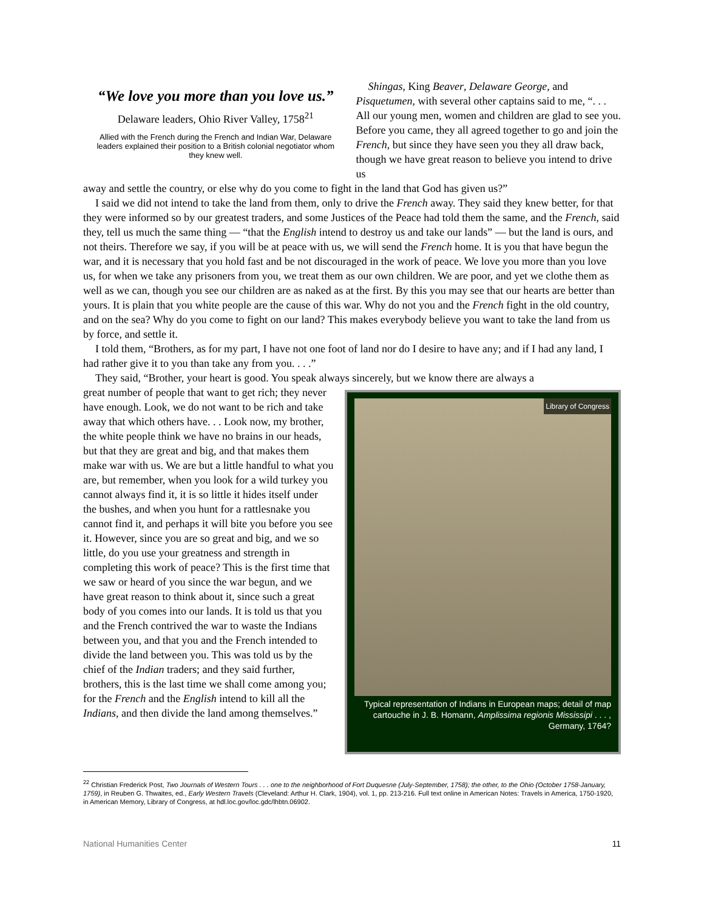“We love you more than you love us.”
Delaware leaders, Ohio River Valley, 1758<sup>21</sup>
Allied with the French during the French and Indian War, Delaware leaders explained their position to a British colonial negotiator whom they knew well.
Shingas, King Beaver, Delaware George, and Pisquetumen, with several other captains said to me, “. . . All our young men, women and children are glad to see you. Before you came, they all agreed together to go and join the French, but since they have seen you they all draw back, though we have great reason to believe you intend to drive us
away and settle the country, or else why do you come to fight in the land that God has given us?”
I said we did not intend to take the land from them, only to drive the French away. They said they knew better, for that they were informed so by our greatest traders, and some Justices of the Peace had told them the same, and the French, said they, tell us much the same thing — “that the English intend to destroy us and take our lands” — but the land is ours, and not theirs. Therefore we say, if you will be at peace with us, we will send the French home. It is you that have begun the war, and it is necessary that you hold fast and be not discouraged in the work of peace. We love you more than you love us, for when we take any prisoners from you, we treat them as our own children. We are poor, and yet we clothe them as well as we can, though you see our children are as naked as at the first. By this you may see that our hearts are better than yours. It is plain that you white people are the cause of this war. Why do not you and the French fight in the old country, and on the sea? Why do you come to fight on our land? This makes everybody believe you want to take the land from us by force, and settle it.
I told them, “Brothers, as for my part, I have not one foot of land nor do I desire to have any; and if I had any land, I had rather give it to you than take any from you. . . .”
They said, “Brother, your heart is good. You speak always sincerely, but we know there are always a
great number of people that want to get rich; they never have enough. Look, we do not want to be rich and take away that which others have. . . Look now, my brother, the white people think we have no brains in our heads, but that they are great and big, and that makes them make war with us. We are but a little handful to what you are, but remember, when you look for a wild turkey you cannot always find it, it is so little it hides itself under the bushes, and when you hunt for a rattlesnake you cannot find it, and perhaps it will bite you before you see it. However, since you are so great and big, and we so little, do you use your greatness and strength in completing this work of peace? This is the first time that we saw or heard of you since the war begun, and we have great reason to think about it, since such a great body of you comes into our lands. It is told us that you and the French contrived the war to waste the Indians between you, and that you and the French intended to divide the land between you. This was told us by the chief of the Indian traders; and they said further, brothers, this is the last time we shall come among you; for the French and the English intend to kill all the Indians, and then divide the land among themselves.”
Library of Congress
Typical representation of Indians in European maps; detail of map cartouche in J. B. Homann, Amplissima regionis Mississipi . . . , Germany, 1764?
<sup>22</sup> Christian Frederick Post, Two Journals of Western Tours . . . one to the neighborhood of Fort Duquesne (July-September, 1758); the other, to the Ohio (October 1758-January, 1759), in Reuben G. Thwaites, ed., Early Western Travels (Cleveland: Arthur H. Clark, 1904), vol. 1, pp. 213-216. Full text online in American Notes: Travels in America, 1750-1920, in American Memory, Library of Congress, at hdl.loc.gov/loc.gdc/lhbtn.06902.
National Humanities Center 11